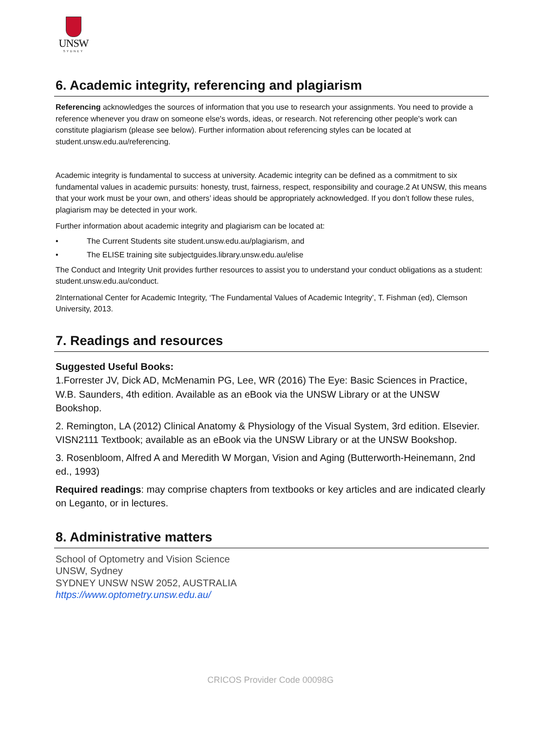UNSW
SYDNEY
6. Academic integrity, referencing and plagiarism
Referencing acknowledges the sources of information that you use to research your assignments. You need to provide a reference whenever you draw on someone else's words, ideas, or research. Not referencing other people's work can constitute plagiarism (please see below). Further information about referencing styles can be located at student.unsw.edu.au/referencing.
Academic integrity is fundamental to success at university. Academic integrity can be defined as a commitment to six fundamental values in academic pursuits: honesty, trust, fairness, respect, responsibility and courage.2 At UNSW, this means that your work must be your own, and others’ ideas should be appropriately acknowledged. If you don’t follow these rules, plagiarism may be detected in your work.
Further information about academic integrity and plagiarism can be located at:
• The Current Students site student.unsw.edu.au/plagiarism, and
• The ELISE training site subjectguides.library.unsw.edu.au/elise
The Conduct and Integrity Unit provides further resources to assist you to understand your conduct obligations as a student: student.unsw.edu.au/conduct.
2International Center for Academic Integrity, ‘The Fundamental Values of Academic Integrity’, T. Fishman (ed), Clemson University, 2013.
7. Readings and resources
Suggested Useful Books:
1.Forrester JV, Dick AD, McMenamin PG, Lee, WR (2016) The Eye: Basic Sciences in Practice, W.B. Saunders, 4th edition. Available as an eBook via the UNSW Library or at the UNSW Bookshop.
2. Remington, LA (2012) Clinical Anatomy & Physiology of the Visual System, 3rd edition. Elsevier. VISN2111 Textbook; available as an eBook via the UNSW Library or at the UNSW Bookshop.
3. Rosenbloom, Alfred A and Meredith W Morgan, Vision and Aging (Butterworth-Heinemann, 2nd ed., 1993)
Required readings: may comprise chapters from textbooks or key articles and are indicated clearly on Leganto, or in lectures.
8. Administrative matters
School of Optometry and Vision Science
UNSW, Sydney
SYDNEY UNSW NSW 2052, AUSTRALIA
https://www.optometry.unsw.edu.au/
CRICOS Provider Code 00098G